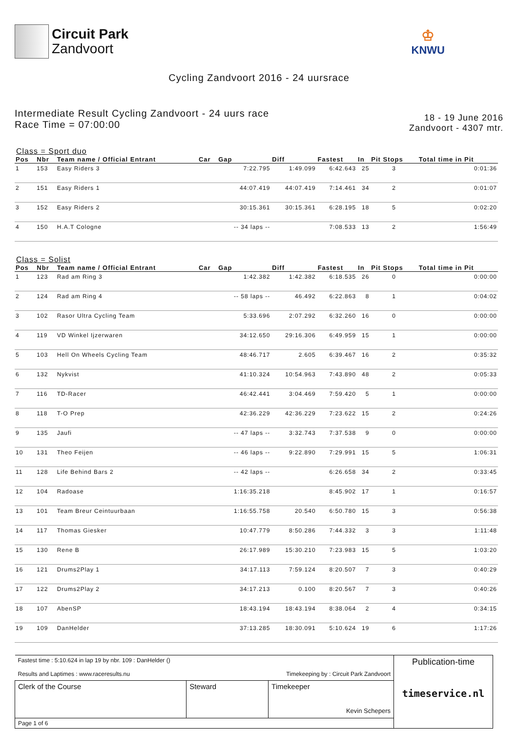Circuit Park
Zandvoort
♔
KNWU
Cycling Zandvoort 2016 - 24 uursrace
Intermediate Result Cycling Zandvoort - 24 uurs race
Race Time = 07:00:00
18 - 19 June 2016
Zandvoort - 4307 mtr.
Class = Sport duo
| Pos | Nbr | Team name / Official Entrant | Car | Gap | Diff | Fastest | In | Pit Stops | Total time in Pit |
| --- | --- | --- | --- | --- | --- | --- | --- | --- | --- |
| 1 | 153 | Easy Riders 3 | | 7:22.795 | 1:49.099 | 6:42.643 | 25 | 3 | 0:01:36 |
| 2 | 151 | Easy Riders 1 | | 44:07.419 | 44:07.419 | 7:14.461 | 34 | 2 | 0:01:07 |
| 3 | 152 | Easy Riders 2 | | 30:15.361 | 30:15.361 | 6:28.195 | 18 | 5 | 0:02:20 |
| 4 | 150 | H.A.T Cologne | | -- 34 laps -- | | 7:08.533 | 13 | 2 | 1:56:49 |
Class = Solist
| Pos | Nbr | Team name / Official Entrant | Car | Gap | Diff | Fastest | In | Pit Stops | Total time in Pit |
| --- | --- | --- | --- | --- | --- | --- | --- | --- | --- |
| 1 | 123 | Rad am Ring 3 | | 1:42.382 | 1:42.382 | 6:18.535 | 26 | 0 | 0:00:00 |
| 2 | 124 | Rad am Ring 4 | | -- 58 laps -- | 46.492 | 6:22.863 | 8 | 1 | 0:04:02 |
| 3 | 102 | Rasor Ultra Cycling Team | | 5:33.696 | 2:07.292 | 6:32.260 | 16 | 0 | 0:00:00 |
| 4 | 119 | VD Winkel Ijzerwaren | | 34:12.650 | 29:16.306 | 6:49.959 | 15 | 1 | 0:00:00 |
| 5 | 103 | Hell On Wheels Cycling Team | | 48:46.717 | 2.605 | 6:39.467 | 16 | 2 | 0:35:32 |
| 6 | 132 | Nykvist | | 41:10.324 | 10:54.963 | 7:43.890 | 48 | 2 | 0:05:33 |
| 7 | 116 | TD-Racer | | 46:42.441 | 3:04.469 | 7:59.420 | 5 | 1 | 0:00:00 |
| 8 | 118 | T-O Prep | | 42:36.229 | 42:36.229 | 7:23.622 | 15 | 2 | 0:24:26 |
| 9 | 135 | Jaufi | | -- 47 laps -- | 3:32.743 | 7:37.538 | 9 | 0 | 0:00:00 |
| 10 | 131 | Theo Feijen | | -- 46 laps -- | 9:22.890 | 7:29.991 | 15 | 5 | 1:06:31 |
| 11 | 128 | Life Behind Bars 2 | | -- 42 laps -- | | 6:26.658 | 34 | 2 | 0:33:45 |
| 12 | 104 | Radoase | | 1:16:35.218 | | 8:45.902 | 17 | 1 | 0:16:57 |
| 13 | 101 | Team Breur Ceintuurbaan | | 1:16:55.758 | 20.540 | 6:50.780 | 15 | 3 | 0:56:38 |
| 14 | 117 | Thomas Giesker | | 10:47.779 | 8:50.286 | 7:44.332 | 3 | 3 | 1:11:48 |
| 15 | 130 | Rene B | | 26:17.989 | 15:30.210 | 7:23.983 | 15 | 5 | 1:03:20 |
| 16 | 121 | Drums2Play 1 | | 34:17.113 | 7:59.124 | 8:20.507 | 7 | 3 | 0:40:29 |
| 17 | 122 | Drums2Play 2 | | 34:17.213 | 0.100 | 8:20.567 | 7 | 3 | 0:40:26 |
| 18 | 107 | AbenSP | | 18:43.194 | 18:43.194 | 8:38.064 | 2 | 4 | 0:34:15 |
| 19 | 109 | DanHelder | | 37:13.285 | 18:30.091 | 5:10.624 | 19 | 6 | 1:17:26 |
| Fastest time : 5:10.624 in lap 19 by nbr. 109 : DanHelder () Results and Laptimes : www.raceresults.nu Timekeeping by : Circuit Park Zandvoort | | | Publication-time timeservice.nl |
| Clerk of the Course | Steward | Timekeeper Kevin Schepers | |
| Page 1 of 6 | | | |